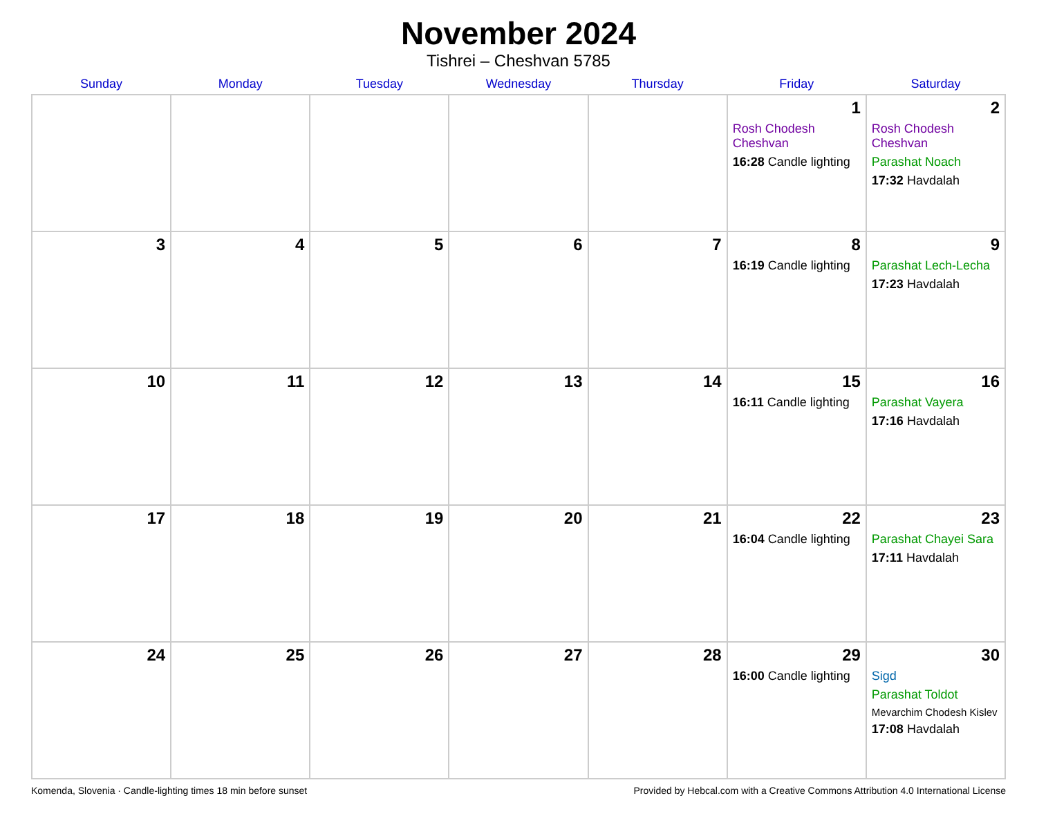November 2024
Tishrei – Cheshvan 5785
| Sunday | Monday | Tuesday | Wednesday | Thursday | Friday | Saturday |
| --- | --- | --- | --- | --- | --- | --- |
| | | | | | 1 Rosh Chodesh Cheshvan 16:28 Candle lighting | 2 Rosh Chodesh Cheshvan Parashat Noach 17:32 Havdalah |
| 3 | 4 | 5 | 6 | 7 | 8 16:19 Candle lighting | 9 Parashat Lech-Lecha 17:23 Havdalah |
| 10 | 11 | 12 | 13 | 14 | 15 16:11 Candle lighting | 16 Parashat Vayera 17:16 Havdalah |
| 17 | 18 | 19 | 20 | 21 | 22 16:04 Candle lighting | 23 Parashat Chayei Sara 17:11 Havdalah |
| 24 | 25 | 26 | 27 | 28 | 29 16:00 Candle lighting | 30 Sigd Parashat Toldot Mevarchim Chodesh Kislev 17:08 Havdalah |
Komenda, Slovenia · Candle-lighting times 18 min before sunset Provided by Hebcal.com with a Creative Commons Attribution 4.0 International License